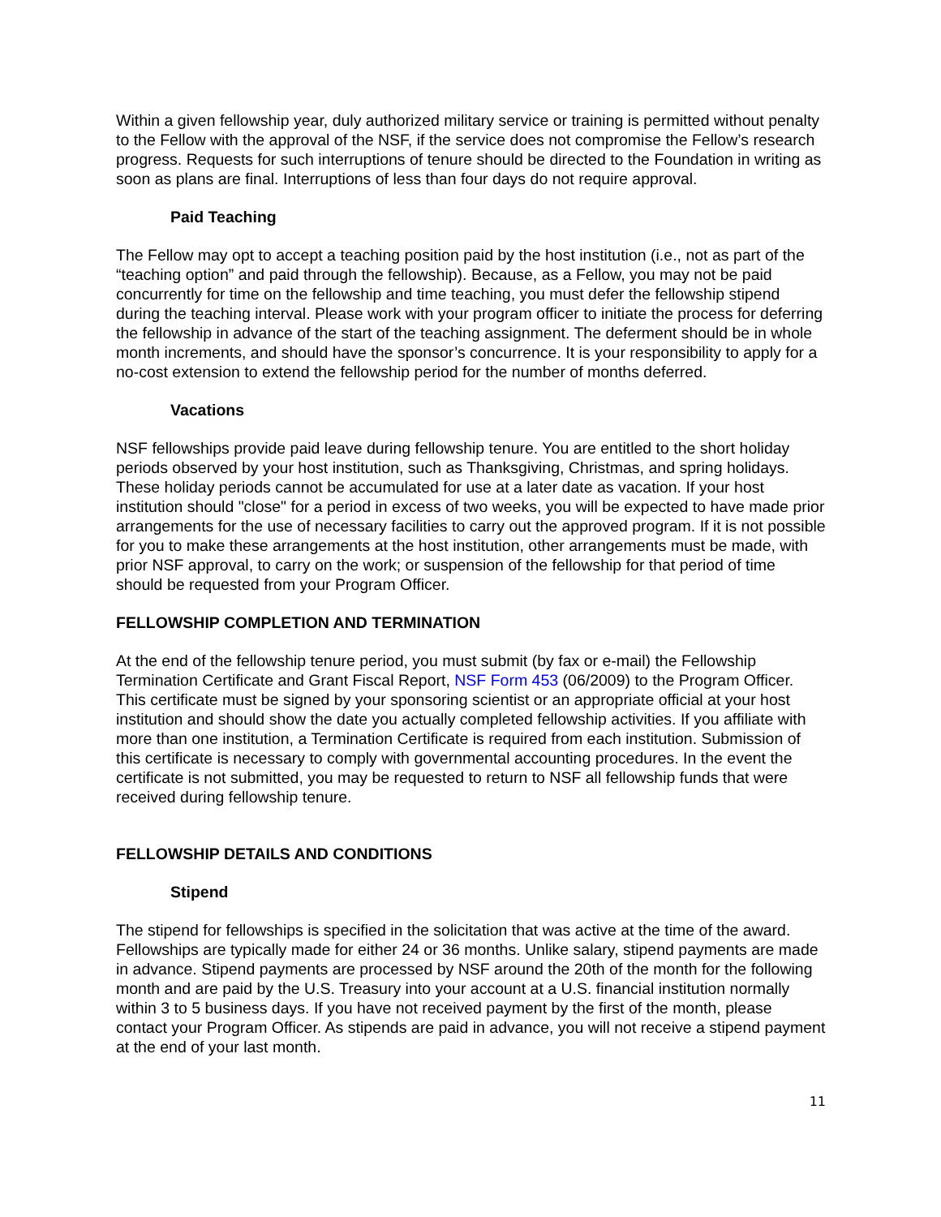Within a given fellowship year, duly authorized military service or training is permitted without penalty to the Fellow with the approval of the NSF, if the service does not compromise the Fellow’s research progress. Requests for such interruptions of tenure should be directed to the Foundation in writing as soon as plans are final. Interruptions of less than four days do not require approval.
Paid Teaching
The Fellow may opt to accept a teaching position paid by the host institution (i.e., not as part of the “teaching option” and paid through the fellowship). Because, as a Fellow, you may not be paid concurrently for time on the fellowship and time teaching, you must defer the fellowship stipend during the teaching interval. Please work with your program officer to initiate the process for deferring the fellowship in advance of the start of the teaching assignment. The deferment should be in whole month increments, and should have the sponsor’s concurrence. It is your responsibility to apply for a no-cost extension to extend the fellowship period for the number of months deferred.
Vacations
NSF fellowships provide paid leave during fellowship tenure. You are entitled to the short holiday periods observed by your host institution, such as Thanksgiving, Christmas, and spring holidays. These holiday periods cannot be accumulated for use at a later date as vacation. If your host institution should "close" for a period in excess of two weeks, you will be expected to have made prior arrangements for the use of necessary facilities to carry out the approved program. If it is not possible for you to make these arrangements at the host institution, other arrangements must be made, with prior NSF approval, to carry on the work; or suspension of the fellowship for that period of time should be requested from your Program Officer.
FELLOWSHIP COMPLETION AND TERMINATION
At the end of the fellowship tenure period, you must submit (by fax or e-mail) the Fellowship Termination Certificate and Grant Fiscal Report, NSF Form 453 (06/2009) to the Program Officer. This certificate must be signed by your sponsoring scientist or an appropriate official at your host institution and should show the date you actually completed fellowship activities. If you affiliate with more than one institution, a Termination Certificate is required from each institution. Submission of this certificate is necessary to comply with governmental accounting procedures. In the event the certificate is not submitted, you may be requested to return to NSF all fellowship funds that were received during fellowship tenure.
FELLOWSHIP DETAILS AND CONDITIONS
Stipend
The stipend for fellowships is specified in the solicitation that was active at the time of the award. Fellowships are typically made for either 24 or 36 months. Unlike salary, stipend payments are made in advance. Stipend payments are processed by NSF around the 20th of the month for the following month and are paid by the U.S. Treasury into your account at a U.S. financial institution normally within 3 to 5 business days. If you have not received payment by the first of the month, please contact your Program Officer. As stipends are paid in advance, you will not receive a stipend payment at the end of your last month.
11